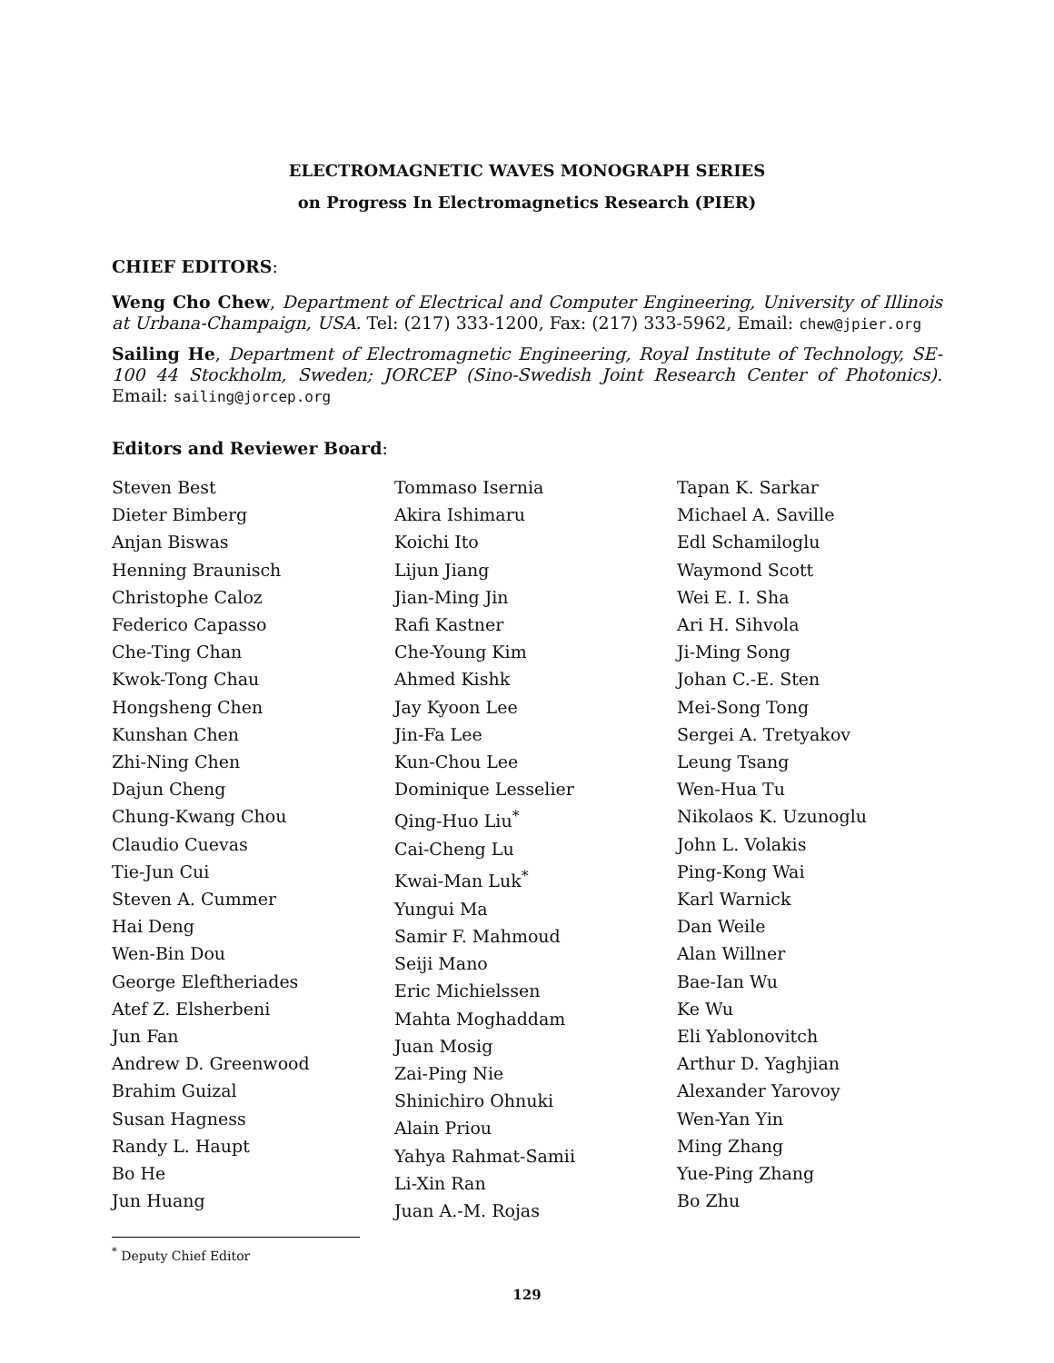ELECTROMAGNETIC WAVES MONOGRAPH SERIES
on Progress In Electromagnetics Research (PIER)
CHIEF EDITORS:
Weng Cho Chew, Department of Electrical and Computer Engineering, University of Illinois at Urbana-Champaign, USA. Tel: (217) 333-1200, Fax: (217) 333-5962, Email: chew@jpier.org
Sailing He, Department of Electromagnetic Engineering, Royal Institute of Technology, SE-100 44 Stockholm, Sweden; JORCEP (Sino-Swedish Joint Research Center of Photonics). Email: sailing@jorcep.org
Editors and Reviewer Board:
Steven Best
Dieter Bimberg
Anjan Biswas
Henning Braunisch
Christophe Caloz
Federico Capasso
Che-Ting Chan
Kwok-Tong Chau
Hongsheng Chen
Kunshan Chen
Zhi-Ning Chen
Dajun Cheng
Chung-Kwang Chou
Claudio Cuevas
Tie-Jun Cui
Steven A. Cummer
Hai Deng
Wen-Bin Dou
George Eleftheriades
Atef Z. Elsherbeni
Jun Fan
Andrew D. Greenwood
Brahim Guizal
Susan Hagness
Randy L. Haupt
Bo He
Jun Huang
Tommaso Isernia
Akira Ishimaru
Koichi Ito
Lijun Jiang
Jian-Ming Jin
Rafi Kastner
Che-Young Kim
Ahmed Kishk
Jay Kyoon Lee
Jin-Fa Lee
Kun-Chou Lee
Dominique Lesselier
Qing-Huo Liu<sup>*</sup>
Cai-Cheng Lu
Kwai-Man Luk<sup>*</sup>
Yungui Ma
Samir F. Mahmoud
Seiji Mano
Eric Michielssen
Mahta Moghaddam
Juan Mosig
Zai-Ping Nie
Shinichiro Ohnuki
Alain Priou
Yahya Rahmat-Samii
Li-Xin Ran
Juan A.-M. Rojas
Tapan K. Sarkar
Michael A. Saville
Edl Schamiloglu
Waymond Scott
Wei E. I. Sha
Ari H. Sihvola
Ji-Ming Song
Johan C.-E. Sten
Mei-Song Tong
Sergei A. Tretyakov
Leung Tsang
Wen-Hua Tu
Nikolaos K. Uzunoglu
John L. Volakis
Ping-Kong Wai
Karl Warnick
Dan Weile
Alan Willner
Bae-Ian Wu
Ke Wu
Eli Yablonovitch
Arthur D. Yaghjian
Alexander Yarovoy
Wen-Yan Yin
Ming Zhang
Yue-Ping Zhang
Bo Zhu
<sup>*</sup> Deputy Chief Editor
129